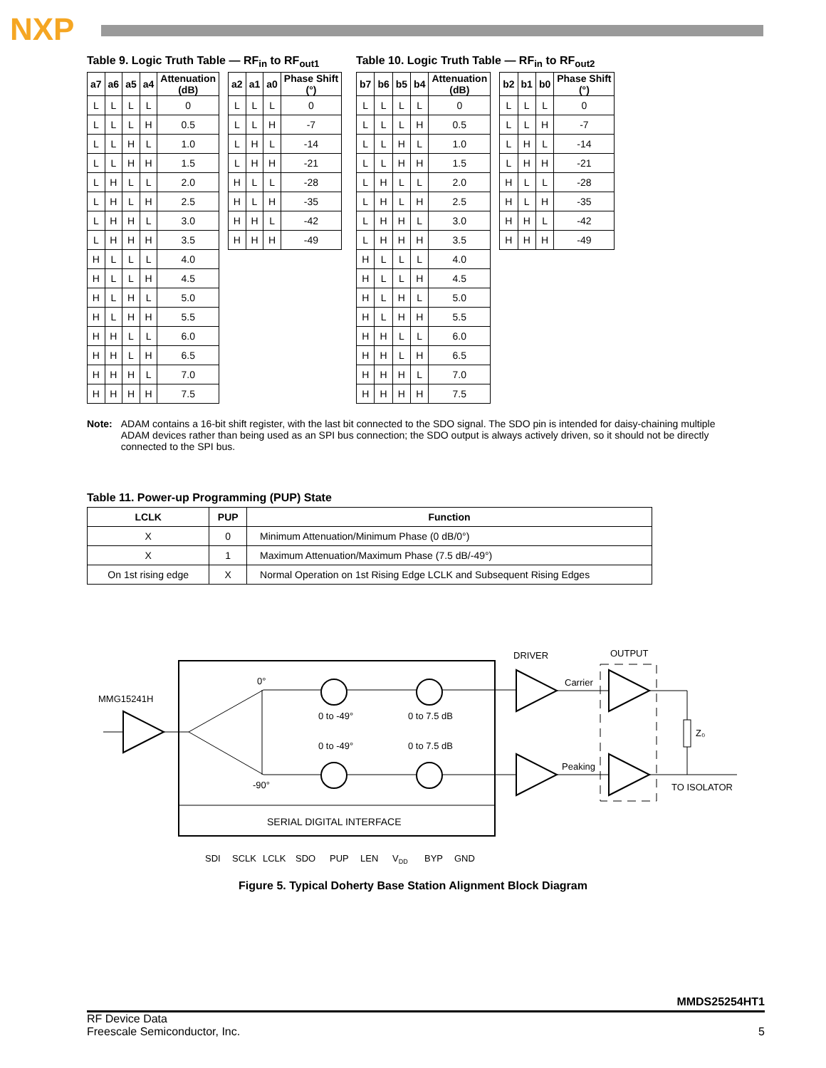NXP
Table 9. Logic Truth Table — RF<sub>in</sub> to RF<sub>out1</sub>
| a7 | a6 | a5 | a4 | Attenuation (dB) |
| --- | --- | --- | --- | --- |
| L | L | L | L | 0 |
| L | L | L | H | 0.5 |
| L | L | H | L | 1.0 |
| L | L | H | H | 1.5 |
| L | H | L | L | 2.0 |
| L | H | L | H | 2.5 |
| L | H | H | L | 3.0 |
| L | H | H | H | 3.5 |
| H | L | L | L | 4.0 |
| H | L | L | H | 4.5 |
| H | L | H | L | 5.0 |
| H | L | H | H | 5.5 |
| H | H | L | L | 6.0 |
| H | H | L | H | 6.5 |
| H | H | H | L | 7.0 |
| H | H | H | H | 7.5 |
| a2 | a1 | a0 | Phase Shift (°) |
| --- | --- | --- | --- |
| L | L | L | 0 |
| L | L | H | -7 |
| L | H | L | -14 |
| L | H | H | -21 |
| H | L | L | -28 |
| H | L | H | -35 |
| H | H | L | -42 |
| H | H | H | -49 |
Table 10. Logic Truth Table — RF<sub>in</sub> to RF<sub>out2</sub>
| b7 | b6 | b5 | b4 | Attenuation (dB) |
| --- | --- | --- | --- | --- |
| L | L | L | L | 0 |
| L | L | L | H | 0.5 |
| L | L | H | L | 1.0 |
| L | L | H | H | 1.5 |
| L | H | L | L | 2.0 |
| L | H | L | H | 2.5 |
| L | H | H | L | 3.0 |
| L | H | H | H | 3.5 |
| H | L | L | L | 4.0 |
| H | L | L | H | 4.5 |
| H | L | H | L | 5.0 |
| H | L | H | H | 5.5 |
| H | H | L | L | 6.0 |
| H | H | L | H | 6.5 |
| H | H | H | L | 7.0 |
| H | H | H | H | 7.5 |
| b2 | b1 | b0 | Phase Shift (°) |
| --- | --- | --- | --- |
| L | L | L | 0 |
| L | L | H | -7 |
| L | H | L | -14 |
| L | H | H | -21 |
| H | L | L | -28 |
| H | L | H | -35 |
| H | H | L | -42 |
| H | H | H | -49 |
Note: ADAM contains a 16-bit shift register, with the last bit connected to the SDO signal. The SDO pin is intended for daisy-chaining multiple ADAM devices rather than being used as an SPI bus connection; the SDO output is always actively driven, so it should not be directly connected to the SPI bus.
Table 11. Power-up Programming (PUP) State
| LCLK | PUP | Function |
| --- | --- | --- |
| X | 0 | Minimum Attenuation/Minimum Phase (0 dB/0°) |
| X | 1 | Maximum Attenuation/Maximum Phase (7.5 dB/-49°) |
| On 1st rising edge | X | Normal Operation on 1st Rising Edge LCLK and Subsequent Rising Edges |
MMG15241H
0°
-90°
0 to -49°
0 to 7.5 dB
0 to -49°
0 to 7.5 dB
DRIVER
OUTPUT
Carrier
Peaking
Z₀
TO ISOLATOR
SERIAL DIGITAL INTERFACE
SDI
SCLK
LCLK
SDO
PUP
LEN
VDD
BYP
GND
Figure 5. Typical Doherty Base Station Alignment Block Diagram
MMDS25254HT1
RF Device Data
Freescale Semiconductor, Inc.
5